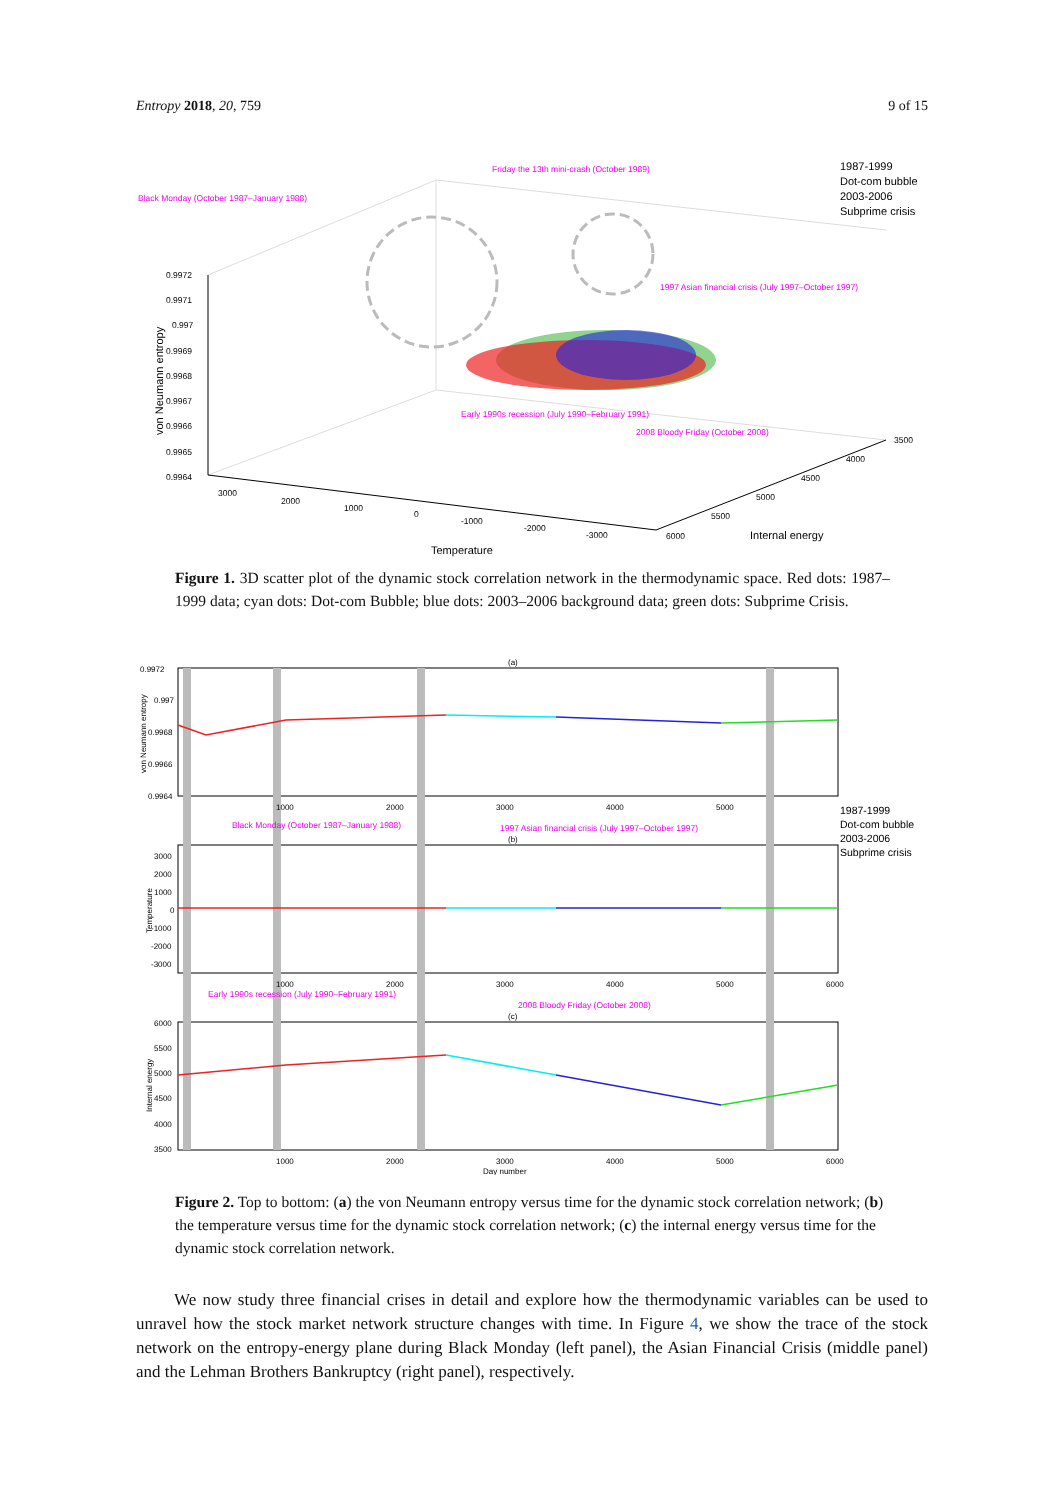Entropy 2018, 20, 759 9 of 15
0.9972
0.9971
0.997
0.9969
0.9968
0.9967
0.9966
0.9965
0.9964
3000
2000
1000
0
-1000
-2000
-3000
6000
5500
5000
4500
4000
3500
Temperature
Internal energy
von Neumann entropy
Black Monday (October 1987–January 1988)
Friday the 13th mini-crash (October 1989)
1997 Asian financial crisis (July 1997–October 1997)
Early 1990s recession (July 1990–February 1991)
2008 Bloody Friday (October 2008)
1987-1999
Dot-com bubble
2003-2006
Subprime crisis
Figure 1. 3D scatter plot of the dynamic stock correlation network in the thermodynamic space. Red dots: 1987–1999 data; cyan dots: Dot-com Bubble; blue dots: 2003–2006 background data; green dots: Subprime Crisis.
(a)
(b)
(c)
0.9972
0.997
0.9968
0.9966
0.9964
3000
2000
1000
0
-1000
-2000
-3000
6000
5500
5000
4500
4000
3500
1000
2000
3000
4000
5000
1000
2000
3000
4000
5000
6000
1000
2000
3000
4000
5000
6000
Day number
von Neumann entropy
Temperature
Internal energy
Black Monday (October 1987–January 1988)
1997 Asian financial crisis (July 1997–October 1997)
Early 1990s recession (July 1990–February 1991)
2008 Bloody Friday (October 2008)
1987-1999
Dot-com bubble
2003-2006
Subprime crisis
Figure 2. Top to bottom: (a) the von Neumann entropy versus time for the dynamic stock correlation network; (b) the temperature versus time for the dynamic stock correlation network; (c) the internal energy versus time for the dynamic stock correlation network.
We now study three financial crises in detail and explore how the thermodynamic variables can be used to unravel how the stock market network structure changes with time. In Figure 4, we show the trace of the stock network on the entropy-energy plane during Black Monday (left panel), the Asian Financial Crisis (middle panel) and the Lehman Brothers Bankruptcy (right panel), respectively.